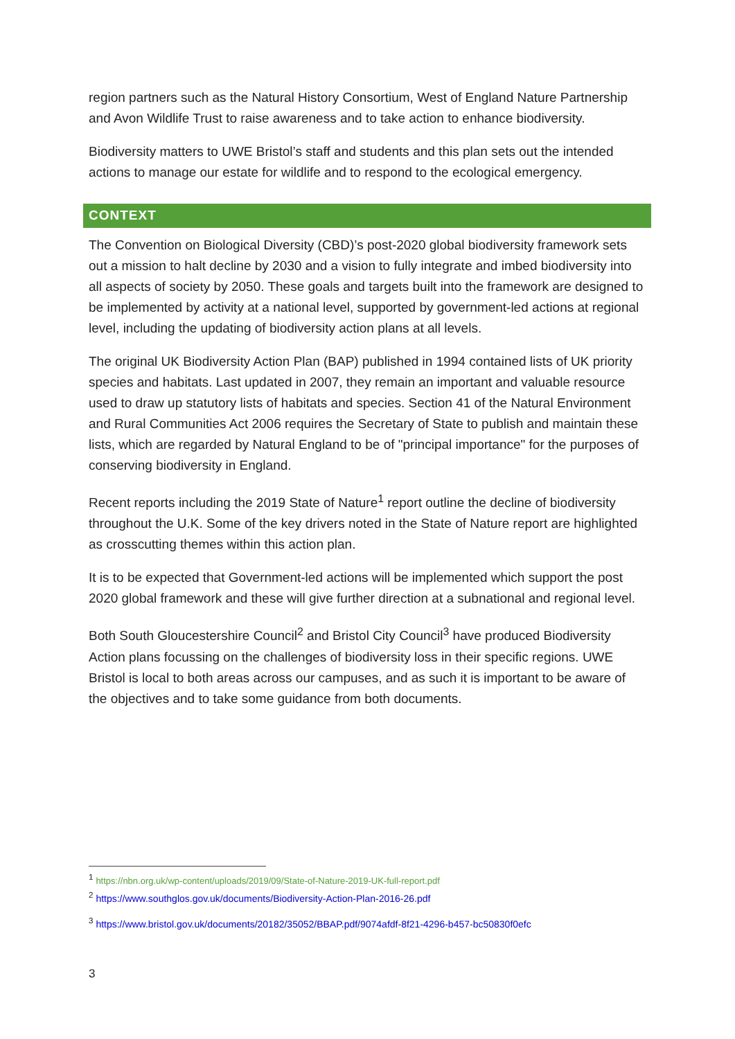region partners such as the Natural History Consortium, West of England Nature Partnership and Avon Wildlife Trust to raise awareness and to take action to enhance biodiversity.
Biodiversity matters to UWE Bristol’s staff and students and this plan sets out the intended actions to manage our estate for wildlife and to respond to the ecological emergency.
CONTEXT
The Convention on Biological Diversity (CBD)’s post-2020 global biodiversity framework sets out a mission to halt decline by 2030 and a vision to fully integrate and imbed biodiversity into all aspects of society by 2050. These goals and targets built into the framework are designed to be implemented by activity at a national level, supported by government-led actions at regional level, including the updating of biodiversity action plans at all levels.
The original UK Biodiversity Action Plan (BAP) published in 1994 contained lists of UK priority species and habitats. Last updated in 2007, they remain an important and valuable resource used to draw up statutory lists of habitats and species. Section 41 of the Natural Environment and Rural Communities Act 2006 requires the Secretary of State to publish and maintain these lists, which are regarded by Natural England to be of "principal importance" for the purposes of conserving biodiversity in England.
Recent reports including the 2019 State of Nature<sup>1</sup> report outline the decline of biodiversity throughout the U.K. Some of the key drivers noted in the State of Nature report are highlighted as crosscutting themes within this action plan.
It is to be expected that Government-led actions will be implemented which support the post 2020 global framework and these will give further direction at a subnational and regional level.
Both South Gloucestershire Council<sup>2</sup> and Bristol City Council<sup>3</sup> have produced Biodiversity Action plans focussing on the challenges of biodiversity loss in their specific regions. UWE Bristol is local to both areas across our campuses, and as such it is important to be aware of the objectives and to take some guidance from both documents.
<sup>1</sup> https://nbn.org.uk/wp-content/uploads/2019/09/State-of-Nature-2019-UK-full-report.pdf
<sup>2</sup> https://www.southglos.gov.uk/documents/Biodiversity-Action-Plan-2016-26.pdf
<sup>3</sup> https://www.bristol.gov.uk/documents/20182/35052/BBAP.pdf/9074afdf-8f21-4296-b457-bc50830f0efc
3